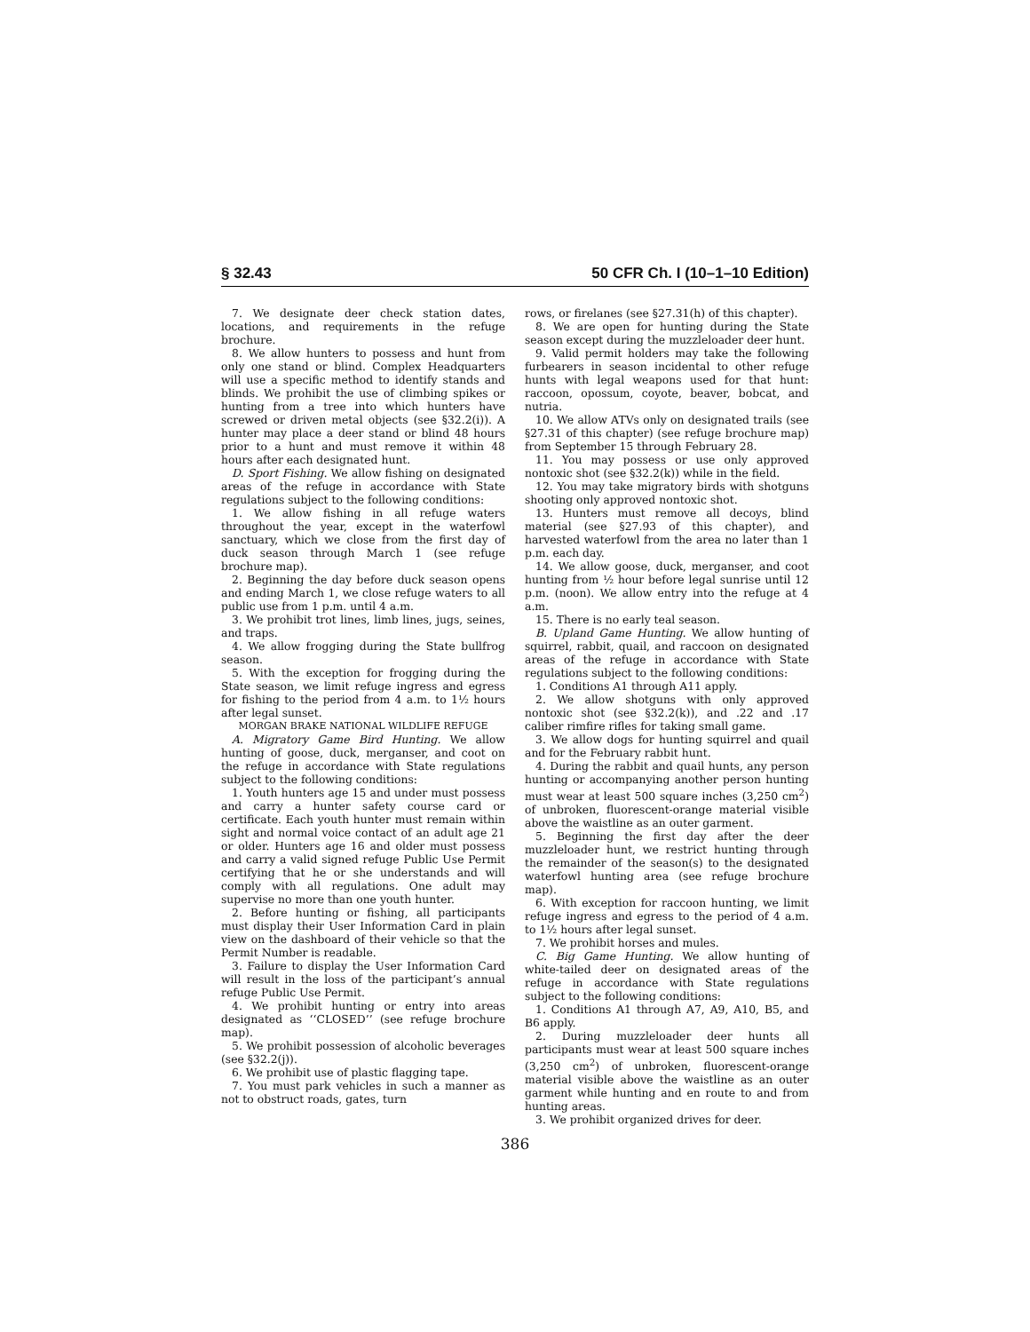§ 32.43 50 CFR Ch. I (10–1–10 Edition)
7. We designate deer check station dates, locations, and requirements in the refuge brochure.
8. We allow hunters to possess and hunt from only one stand or blind. Complex Headquarters will use a specific method to identify stands and blinds. We prohibit the use of climbing spikes or hunting from a tree into which hunters have screwed or driven metal objects (see §32.2(i)). A hunter may place a deer stand or blind 48 hours prior to a hunt and must remove it within 48 hours after each designated hunt.
D. Sport Fishing. We allow fishing on designated areas of the refuge in accordance with State regulations subject to the following conditions:
1. We allow fishing in all refuge waters throughout the year, except in the waterfowl sanctuary, which we close from the first day of duck season through March 1 (see refuge brochure map).
2. Beginning the day before duck season opens and ending March 1, we close refuge waters to all public use from 1 p.m. until 4 a.m.
3. We prohibit trot lines, limb lines, jugs, seines, and traps.
4. We allow frogging during the State bullfrog season.
5. With the exception for frogging during the State season, we limit refuge ingress and egress for fishing to the period from 4 a.m. to 1½ hours after legal sunset.
MORGAN BRAKE NATIONAL WILDLIFE REFUGE
A. Migratory Game Bird Hunting. We allow hunting of goose, duck, merganser, and coot on the refuge in accordance with State regulations subject to the following conditions:
1. Youth hunters age 15 and under must possess and carry a hunter safety course card or certificate. Each youth hunter must remain within sight and normal voice contact of an adult age 21 or older. Hunters age 16 and older must possess and carry a valid signed refuge Public Use Permit certifying that he or she understands and will comply with all regulations. One adult may supervise no more than one youth hunter.
2. Before hunting or fishing, all participants must display their User Information Card in plain view on the dashboard of their vehicle so that the Permit Number is readable.
3. Failure to display the User Information Card will result in the loss of the participant’s annual refuge Public Use Permit.
4. We prohibit hunting or entry into areas designated as ‘‘CLOSED’’ (see refuge brochure map).
5. We prohibit possession of alcoholic beverages (see §32.2(j)).
6. We prohibit use of plastic flagging tape.
7. You must park vehicles in such a manner as not to obstruct roads, gates, turn
rows, or firelanes (see §27.31(h) of this chapter).
8. We are open for hunting during the State season except during the muzzleloader deer hunt.
9. Valid permit holders may take the following furbearers in season incidental to other refuge hunts with legal weapons used for that hunt: raccoon, opossum, coyote, beaver, bobcat, and nutria.
10. We allow ATVs only on designated trails (see §27.31 of this chapter) (see refuge brochure map) from September 15 through February 28.
11. You may possess or use only approved nontoxic shot (see §32.2(k)) while in the field.
12. You may take migratory birds with shotguns shooting only approved nontoxic shot.
13. Hunters must remove all decoys, blind material (see §27.93 of this chapter), and harvested waterfowl from the area no later than 1 p.m. each day.
14. We allow goose, duck, merganser, and coot hunting from ½ hour before legal sunrise until 12 p.m. (noon). We allow entry into the refuge at 4 a.m.
15. There is no early teal season.
B. Upland Game Hunting. We allow hunting of squirrel, rabbit, quail, and raccoon on designated areas of the refuge in accordance with State regulations subject to the following conditions:
1. Conditions A1 through A11 apply.
2. We allow shotguns with only approved nontoxic shot (see §32.2(k)), and .22 and .17 caliber rimfire rifles for taking small game.
3. We allow dogs for hunting squirrel and quail and for the February rabbit hunt.
4. During the rabbit and quail hunts, any person hunting or accompanying another person hunting must wear at least 500 square inches (3,250 cm<sup>2</sup>) of unbroken, fluorescent-orange material visible above the waistline as an outer garment.
5. Beginning the first day after the deer muzzleloader hunt, we restrict hunting through the remainder of the season(s) to the designated waterfowl hunting area (see refuge brochure map).
6. With exception for raccoon hunting, we limit refuge ingress and egress to the period of 4 a.m. to 1½ hours after legal sunset.
7. We prohibit horses and mules.
C. Big Game Hunting. We allow hunting of white-tailed deer on designated areas of the refuge in accordance with State regulations subject to the following conditions:
1. Conditions A1 through A7, A9, A10, B5, and B6 apply.
2. During muzzleloader deer hunts all participants must wear at least 500 square inches (3,250 cm<sup>2</sup>) of unbroken, fluorescent-orange material visible above the waistline as an outer garment while hunting and en route to and from hunting areas.
3. We prohibit organized drives for deer.
386